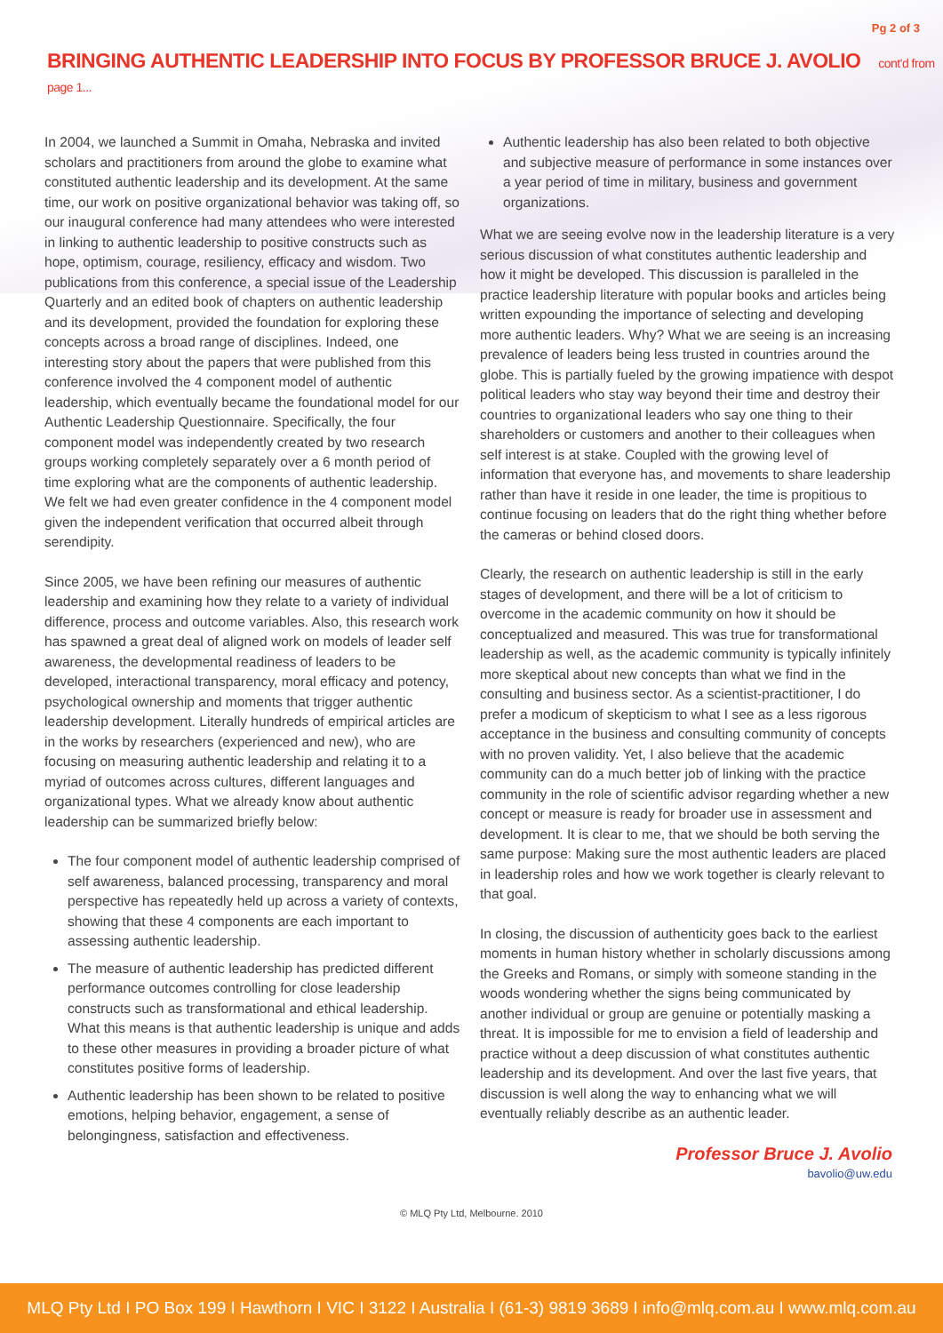Pg 2 of 3
BRINGING AUTHENTIC LEADERSHIP INTO FOCUS BY PROFESSOR BRUCE J. AVOLIO cont'd from page 1...
In 2004, we launched a Summit in Omaha, Nebraska and invited scholars and practitioners from around the globe to examine what constituted authentic leadership and its development. At the same time, our work on positive organizational behavior was taking off, so our inaugural conference had many attendees who were interested in linking to authentic leadership to positive constructs such as hope, optimism, courage, resiliency, efficacy and wisdom. Two publications from this conference, a special issue of the Leadership Quarterly and an edited book of chapters on authentic leadership and its development, provided the foundation for exploring these concepts across a broad range of disciplines. Indeed, one interesting story about the papers that were published from this conference involved the 4 component model of authentic leadership, which eventually became the foundational model for our Authentic Leadership Questionnaire. Specifically, the four component model was independently created by two research groups working completely separately over a 6 month period of time exploring what are the components of authentic leadership. We felt we had even greater confidence in the 4 component model given the independent verification that occurred albeit through serendipity.
Since 2005, we have been refining our measures of authentic leadership and examining how they relate to a variety of individual difference, process and outcome variables. Also, this research work has spawned a great deal of aligned work on models of leader self awareness, the developmental readiness of leaders to be developed, interactional transparency, moral efficacy and potency, psychological ownership and moments that trigger authentic leadership development. Literally hundreds of empirical articles are in the works by researchers (experienced and new), who are focusing on measuring authentic leadership and relating it to a myriad of outcomes across cultures, different languages and organizational types. What we already know about authentic leadership can be summarized briefly below:
The four component model of authentic leadership comprised of self awareness, balanced processing, transparency and moral perspective has repeatedly held up across a variety of contexts, showing that these 4 components are each important to assessing authentic leadership.
The measure of authentic leadership has predicted different performance outcomes controlling for close leadership constructs such as transformational and ethical leadership. What this means is that authentic leadership is unique and adds to these other measures in providing a broader picture of what constitutes positive forms of leadership.
Authentic leadership has been shown to be related to positive emotions, helping behavior, engagement, a sense of belongingness, satisfaction and effectiveness.
Authentic leadership has also been related to both objective and subjective measure of performance in some instances over a year period of time in military, business and government organizations.
What we are seeing evolve now in the leadership literature is a very serious discussion of what constitutes authentic leadership and how it might be developed. This discussion is paralleled in the practice leadership literature with popular books and articles being written expounding the importance of selecting and developing more authentic leaders. Why? What we are seeing is an increasing prevalence of leaders being less trusted in countries around the globe. This is partially fueled by the growing impatience with despot political leaders who stay way beyond their time and destroy their countries to organizational leaders who say one thing to their shareholders or customers and another to their colleagues when self interest is at stake. Coupled with the growing level of information that everyone has, and movements to share leadership rather than have it reside in one leader, the time is propitious to continue focusing on leaders that do the right thing whether before the cameras or behind closed doors.
Clearly, the research on authentic leadership is still in the early stages of development, and there will be a lot of criticism to overcome in the academic community on how it should be conceptualized and measured. This was true for transformational leadership as well, as the academic community is typically infinitely more skeptical about new concepts than what we find in the consulting and business sector. As a scientist-practitioner, I do prefer a modicum of skepticism to what I see as a less rigorous acceptance in the business and consulting community of concepts with no proven validity. Yet, I also believe that the academic community can do a much better job of linking with the practice community in the role of scientific advisor regarding whether a new concept or measure is ready for broader use in assessment and development. It is clear to me, that we should be both serving the same purpose: Making sure the most authentic leaders are placed in leadership roles and how we work together is clearly relevant to that goal.
In closing, the discussion of authenticity goes back to the earliest moments in human history whether in scholarly discussions among the Greeks and Romans, or simply with someone standing in the woods wondering whether the signs being communicated by another individual or group are genuine or potentially masking a threat. It is impossible for me to envision a field of leadership and practice without a deep discussion of what constitutes authentic leadership and its development. And over the last five years, that discussion is well along the way to enhancing what we will eventually reliably describe as an authentic leader.
Professor Bruce J. Avolio
bavolio@uw.edu
© MLQ Pty Ltd, Melbourne. 2010
MLQ Pty Ltd I PO Box 199 I Hawthorn I VIC I 3122 I Australia I (61-3) 9819 3689 I info@mlq.com.au I www.mlq.com.au